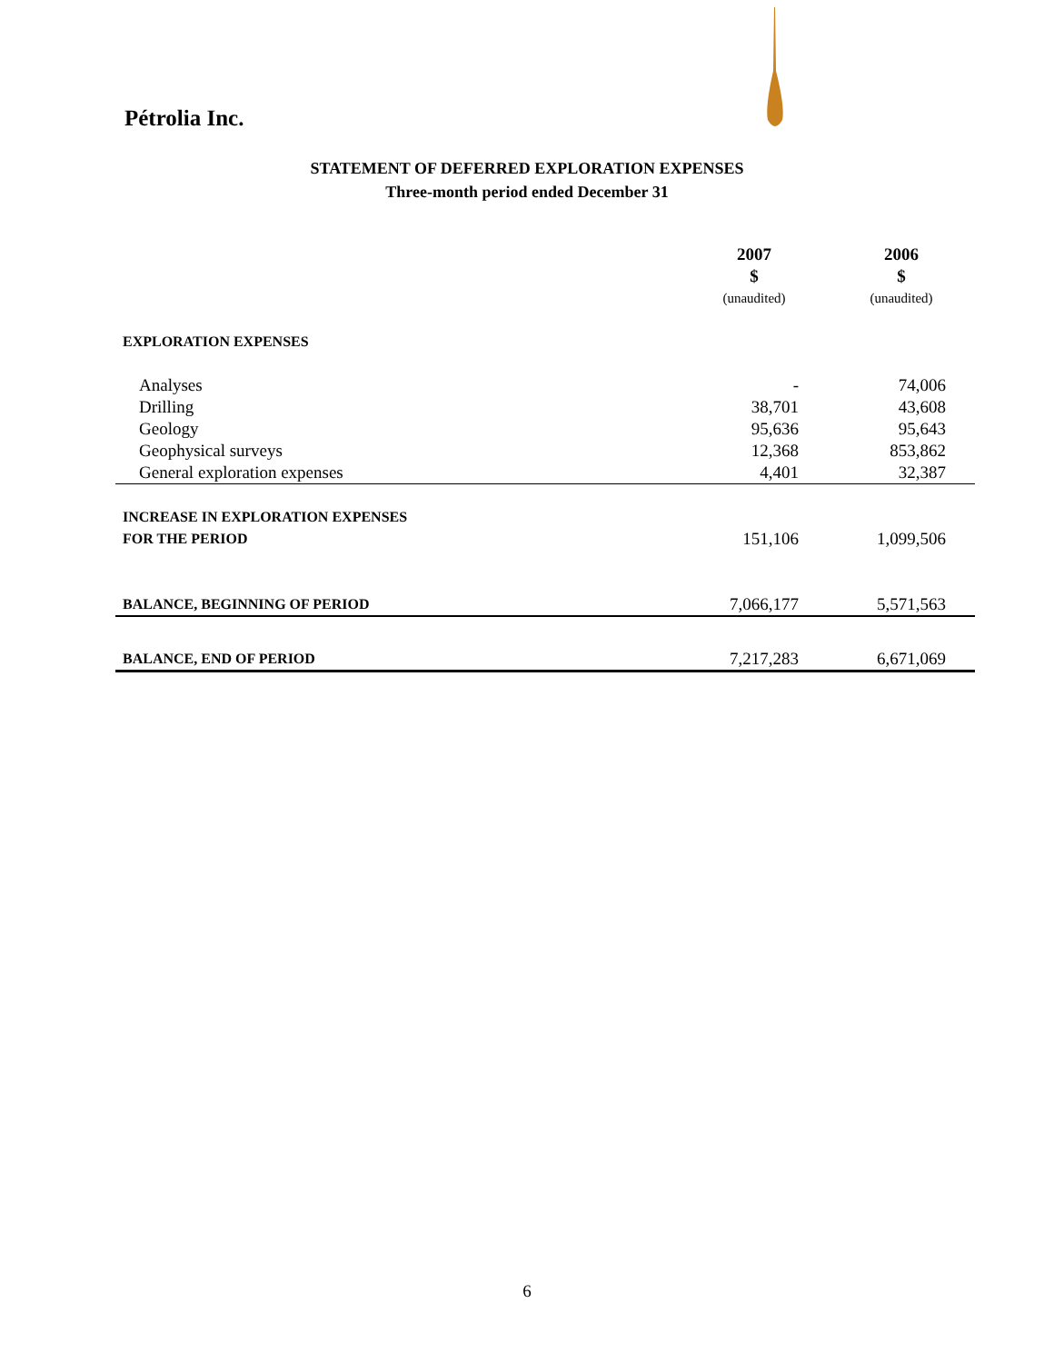Pétrolia Inc.
STATEMENT OF DEFERRED EXPLORATION EXPENSES
Three-month period ended December 31
| | 2007 | 2006 |
| --- | --- | --- |
| | $ | $ |
| | (unaudited) | (unaudited) |
| EXPLORATION EXPENSES | | |
| Analyses | - | 74,006 |
| Drilling | 38,701 | 43,608 |
| Geology | 95,636 | 95,643 |
| Geophysical surveys | 12,368 | 853,862 |
| General exploration expenses | 4,401 | 32,387 |
| INCREASE IN EXPLORATION EXPENSES | | |
| FOR THE PERIOD | 151,106 | 1,099,506 |
| BALANCE, BEGINNING OF PERIOD | 7,066,177 | 5,571,563 |
| BALANCE, END OF PERIOD | 7,217,283 | 6,671,069 |
6